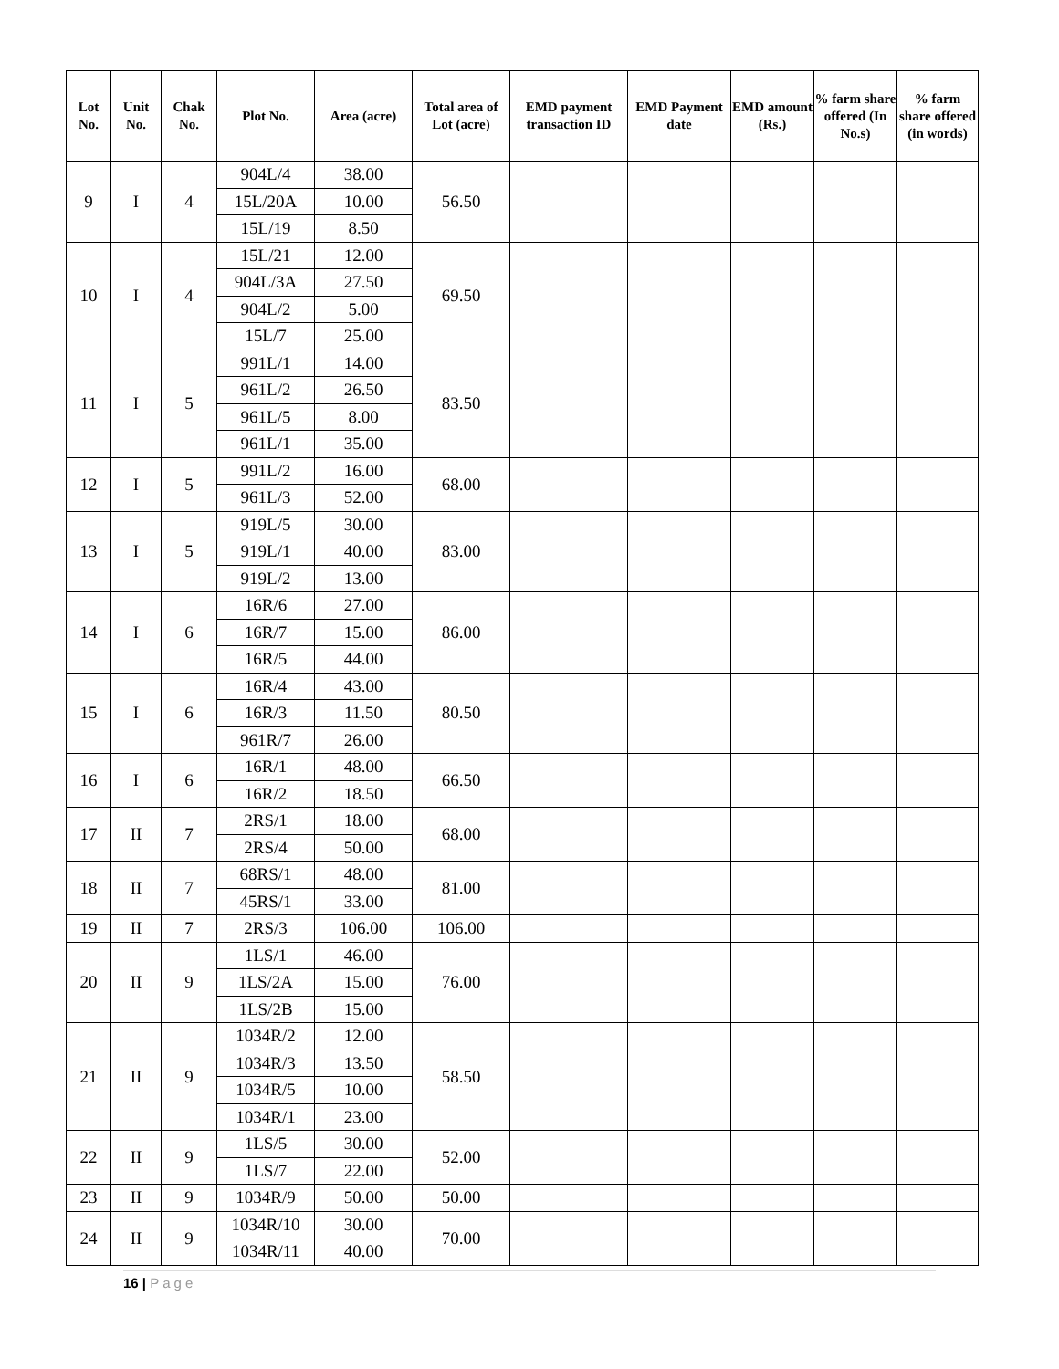| Lot No. | Unit No. | Chak No. | Plot No. | Area (acre) | Total area of Lot (acre) | EMD payment transaction ID | EMD Payment date | EMD amount (Rs.) | % farm share offered (In No.s) | % farm share offered (in words) |
| --- | --- | --- | --- | --- | --- | --- | --- | --- | --- | --- |
| 9 | I | 4 | 904L/4 | 38.00 | 56.50 | | | | | |
| | | | 15L/20A | 10.00 | | | | | | |
| | | | 15L/19 | 8.50 | | | | | | |
| 10 | I | 4 | 15L/21 | 12.00 | 69.50 | | | | | |
| | | | 904L/3A | 27.50 | | | | | | |
| | | | 904L/2 | 5.00 | | | | | | |
| | | | 15L/7 | 25.00 | | | | | | |
| 11 | I | 5 | 991L/1 | 14.00 | 83.50 | | | | | |
| | | | 961L/2 | 26.50 | | | | | | |
| | | | 961L/5 | 8.00 | | | | | | |
| | | | 961L/1 | 35.00 | | | | | | |
| 12 | I | 5 | 991L/2 | 16.00 | 68.00 | | | | | |
| | | | 961L/3 | 52.00 | | | | | | |
| 13 | I | 5 | 919L/5 | 30.00 | 83.00 | | | | | |
| | | | 919L/1 | 40.00 | | | | | | |
| | | | 919L/2 | 13.00 | | | | | | |
| 14 | I | 6 | 16R/6 | 27.00 | 86.00 | | | | | |
| | | | 16R/7 | 15.00 | | | | | | |
| | | | 16R/5 | 44.00 | | | | | | |
| 15 | I | 6 | 16R/4 | 43.00 | 80.50 | | | | | |
| | | | 16R/3 | 11.50 | | | | | | |
| | | | 961R/7 | 26.00 | | | | | | |
| 16 | I | 6 | 16R/1 | 48.00 | 66.50 | | | | | |
| | | | 16R/2 | 18.50 | | | | | | |
| 17 | II | 7 | 2RS/1 | 18.00 | 68.00 | | | | | |
| | | | 2RS/4 | 50.00 | | | | | | |
| 18 | II | 7 | 68RS/1 | 48.00 | 81.00 | | | | | |
| | | | 45RS/1 | 33.00 | | | | | | |
| 19 | II | 7 | 2RS/3 | 106.00 | 106.00 | | | | | |
| 20 | II | 9 | 1LS/1 | 46.00 | 76.00 | | | | | |
| | | | 1LS/2A | 15.00 | | | | | | |
| | | | 1LS/2B | 15.00 | | | | | | |
| 21 | II | 9 | 1034R/2 | 12.00 | 58.50 | | | | | |
| | | | 1034R/3 | 13.50 | | | | | | |
| | | | 1034R/5 | 10.00 | | | | | | |
| | | | 1034R/1 | 23.00 | | | | | | |
| 22 | II | 9 | 1LS/5 | 30.00 | 52.00 | | | | | |
| | | | 1LS/7 | 22.00 | | | | | | |
| 23 | II | 9 | 1034R/9 | 50.00 | 50.00 | | | | | |
| 24 | II | 9 | 1034R/10 | 30.00 | 70.00 | | | | | |
| | | | 1034R/11 | 40.00 | | | | | | |
16 | Page